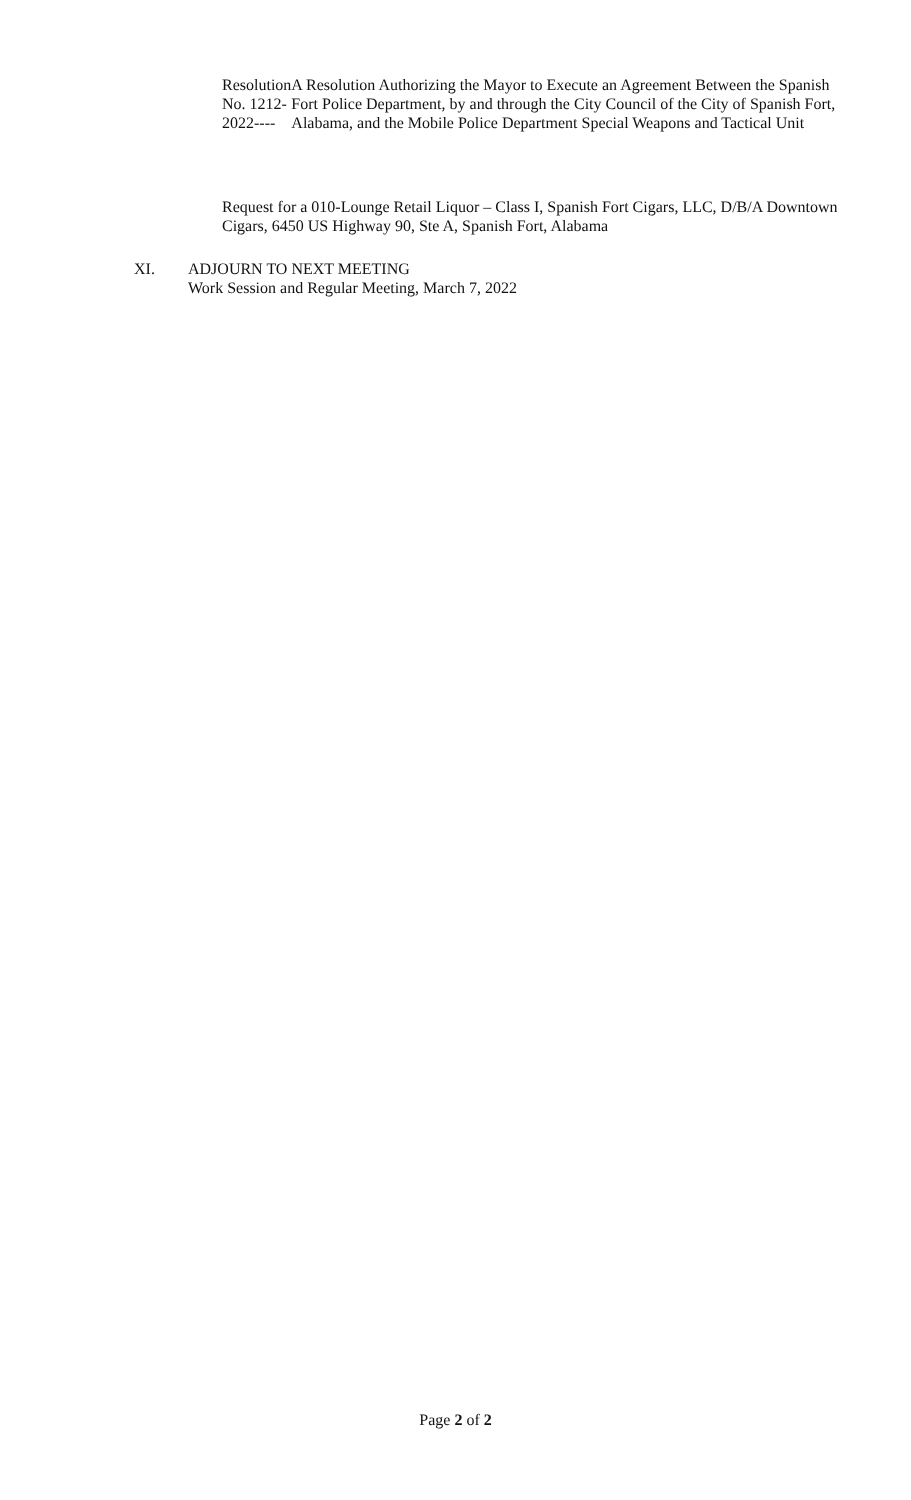Resolution No. 1212-2022---- A Resolution Authorizing the Mayor to Execute an Agreement Between the Spanish Fort Police Department, by and through the City Council of the City of Spanish Fort, Alabama, and the Mobile Police Department Special Weapons and Tactical Unit
Request for a 010-Lounge Retail Liquor – Class I, Spanish Fort Cigars, LLC, D/B/A Downtown Cigars, 6450 US Highway 90, Ste A, Spanish Fort, Alabama
XI. ADJOURN TO NEXT MEETING
Work Session and Regular Meeting, March 7, 2022
Page 2 of 2